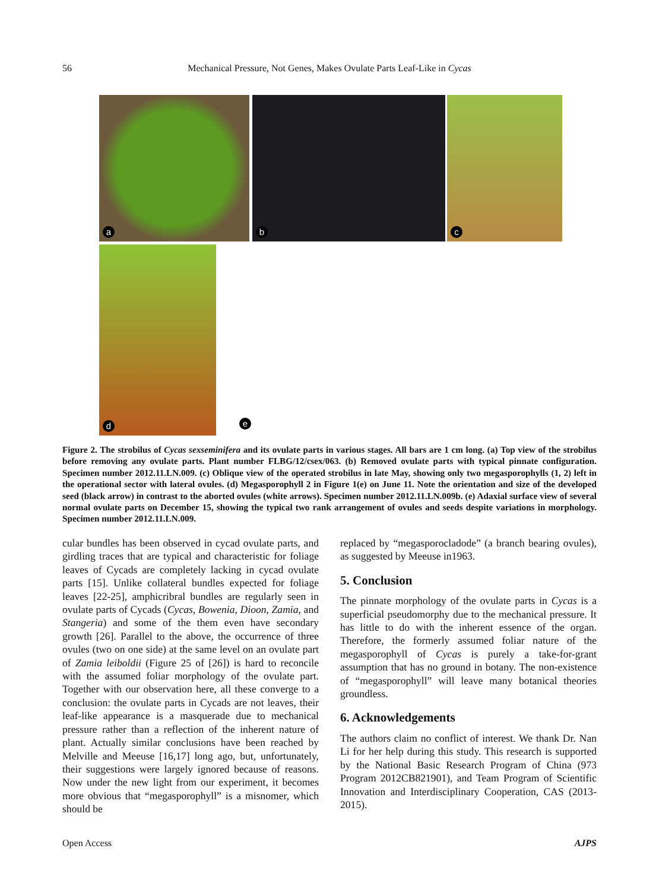56 Mechanical Pressure, Not Genes, Makes Ovulate Parts Leaf-Like in Cycas
a b c
d e
Figure 2. The strobilus of Cycas sexseminifera and its ovulate parts in various stages. All bars are 1 cm long. (a) Top view of the strobilus before removing any ovulate parts. Plant number FLBG/12/csex/063. (b) Removed ovulate parts with typical pinnate configuration. Specimen number 2012.11.LN.009. (c) Oblique view of the operated strobilus in late May, showing only two megasporophylls (1, 2) left in the operational sector with lateral ovules. (d) Megasporophyll 2 in Figure 1(e) on June 11. Note the orientation and size of the developed seed (black arrow) in contrast to the aborted ovules (white arrows). Specimen number 2012.11.LN.009b. (e) Adaxial surface view of several normal ovulate parts on December 15, showing the typical two rank arrangement of ovules and seeds despite variations in morphology. Specimen number 2012.11.LN.009.
cular bundles has been observed in cycad ovulate parts, and girdling traces that are typical and characteristic for foliage leaves of Cycads are completely lacking in cycad ovulate parts [15]. Unlike collateral bundles expected for foliage leaves [22-25], amphicribral bundles are regularly seen in ovulate parts of Cycads (Cycas, Bowenia, Dioon, Zamia, and Stangeria) and some of the them even have secondary growth [26]. Parallel to the above, the occurrence of three ovules (two on one side) at the same level on an ovulate part of Zamia leiboldii (Figure 25 of [26]) is hard to reconcile with the assumed foliar morphology of the ovulate part. Together with our observation here, all these converge to a conclusion: the ovulate parts in Cycads are not leaves, their leaf-like appearance is a masquerade due to mechanical pressure rather than a reflection of the inherent nature of plant. Actually similar conclusions have been reached by Melville and Meeuse [16,17] long ago, but, unfortunately, their suggestions were largely ignored because of reasons. Now under the new light from our experiment, it becomes more obvious that “megasporophyll” is a misnomer, which should be
replaced by “megasporocladode” (a branch bearing ovules), as suggested by Meeuse in1963.
5. Conclusion
The pinnate morphology of the ovulate parts in Cycas is a superficial pseudomorphy due to the mechanical pressure. It has little to do with the inherent essence of the organ. Therefore, the formerly assumed foliar nature of the megasporophyll of Cycas is purely a take-for-grant assumption that has no ground in botany. The non-existence of “megasporophyll” will leave many botanical theories groundless.
6. Acknowledgements
The authors claim no conflict of interest. We thank Dr. Nan Li for her help during this study. This research is supported by the National Basic Research Program of China (973 Program 2012CB821901), and Team Program of Scientific Innovation and Interdisciplinary Cooperation, CAS (2013-2015).
Open Access AJPS